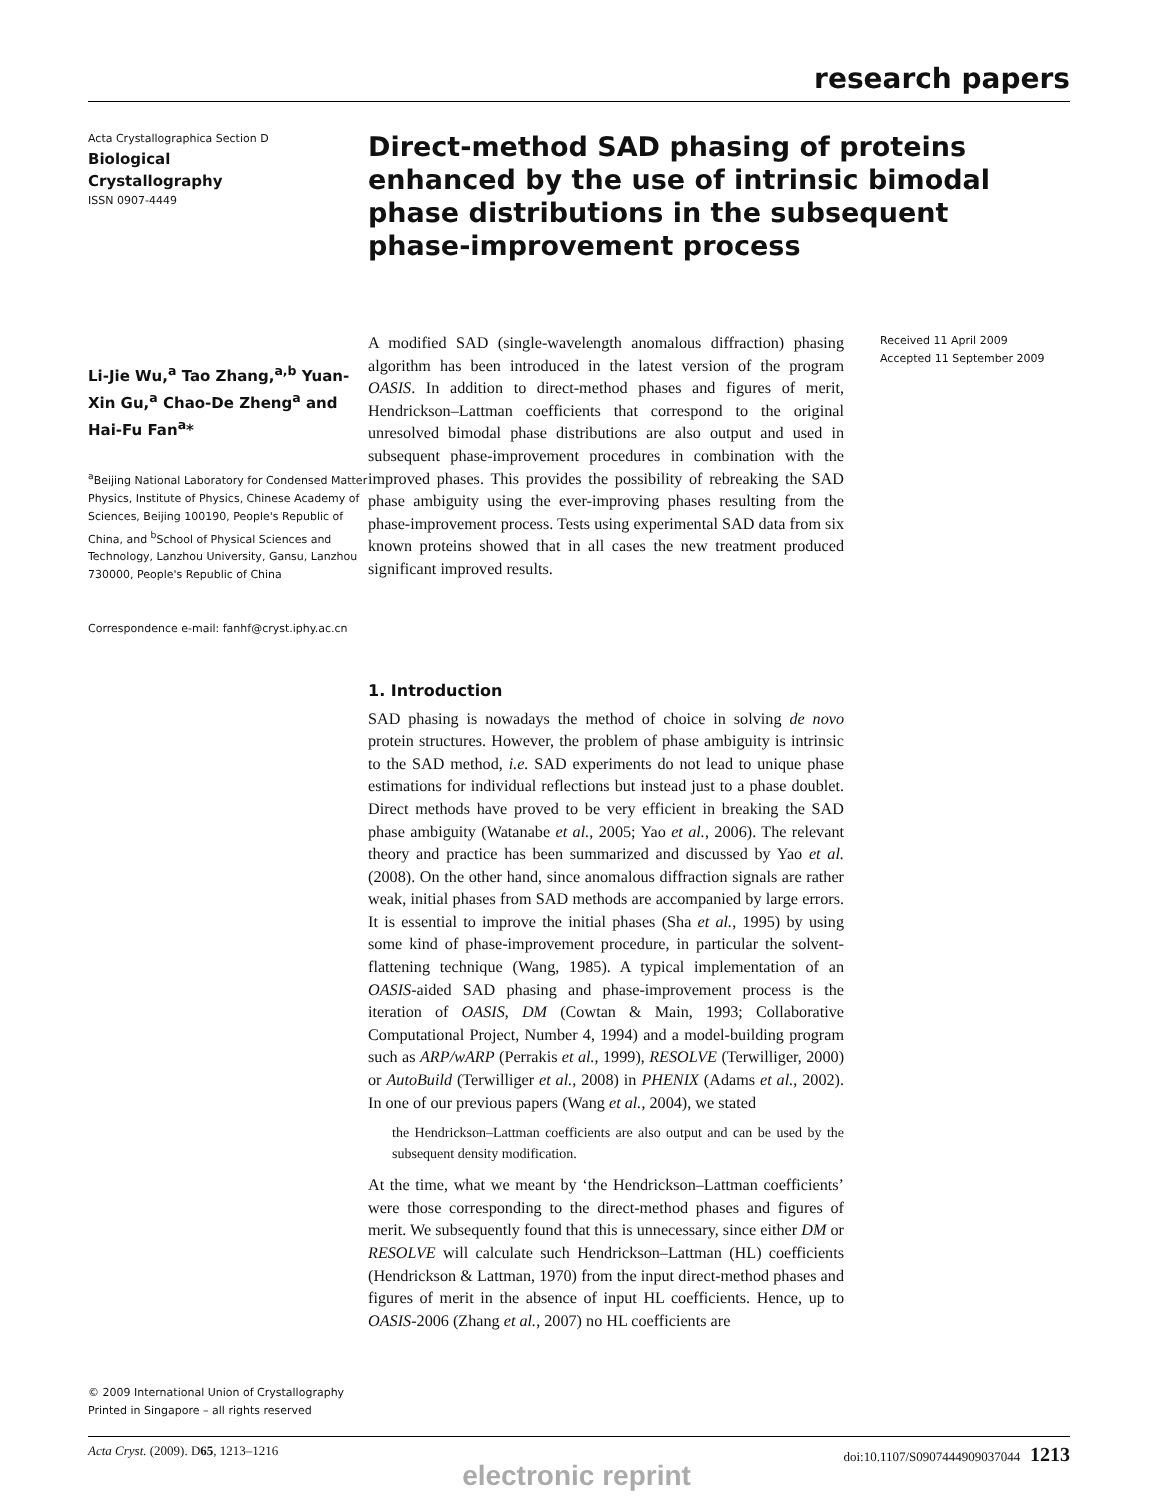research papers
Acta Crystallographica Section D
Biological
Crystallography
ISSN 0907-4449
Li-Jie Wu,<sup>a</sup> Tao Zhang,<sup>a,b</sup> Yuan-Xin Gu,<sup>a</sup> Chao-De Zheng<sup>a</sup> and Hai-Fu Fan<sup>a</sup>*
<sup>a</sup> Beijing National Laboratory for Condensed Matter Physics, Institute of Physics, Chinese Academy of Sciences, Beijing 100190, People's Republic of China, and <sup>b</sup>School of Physical Sciences and Technology, Lanzhou University, Gansu, Lanzhou 730000, People's Republic of China
Correspondence e-mail: fanhf@cryst.iphy.ac.cn
© 2009 International Union of Crystallography
Printed in Singapore – all rights reserved
Direct-method SAD phasing of proteins enhanced by the use of intrinsic bimodal phase distributions in the subsequent phase-improvement process
A modified SAD (single-wavelength anomalous diffraction) phasing algorithm has been introduced in the latest version of the program OASIS. In addition to direct-method phases and figures of merit, Hendrickson–Lattman coefficients that correspond to the original unresolved bimodal phase distributions are also output and used in subsequent phase-improvement procedures in combination with the improved phases. This provides the possibility of rebreaking the SAD phase ambiguity using the ever-improving phases resulting from the phase-improvement process. Tests using experimental SAD data from six known proteins showed that in all cases the new treatment produced significant improved results.
1. Introduction
SAD phasing is nowadays the method of choice in solving de novo protein structures. However, the problem of phase ambiguity is intrinsic to the SAD method, i.e. SAD experiments do not lead to unique phase estimations for individual reflections but instead just to a phase doublet. Direct methods have proved to be very efficient in breaking the SAD phase ambiguity (Watanabe et al., 2005; Yao et al., 2006). The relevant theory and practice has been summarized and discussed by Yao et al. (2008). On the other hand, since anomalous diffraction signals are rather weak, initial phases from SAD methods are accompanied by large errors. It is essential to improve the initial phases (Sha et al., 1995) by using some kind of phase-improvement procedure, in particular the solvent-flattening technique (Wang, 1985). A typical implementation of an OASIS-aided SAD phasing and phase-improvement process is the iteration of OASIS, DM (Cowtan & Main, 1993; Collaborative Computational Project, Number 4, 1994) and a model-building program such as ARP/wARP (Perrakis et al., 1999), RESOLVE (Terwilliger, 2000) or AutoBuild (Terwilliger et al., 2008) in PHENIX (Adams et al., 2002). In one of our previous papers (Wang et al., 2004), we stated
the Hendrickson–Lattman coefficients are also output and can be used by the subsequent density modification.
At the time, what we meant by ‘the Hendrickson–Lattman coefficients’ were those corresponding to the direct-method phases and figures of merit. We subsequently found that this is unnecessary, since either DM or RESOLVE will calculate such Hendrickson–Lattman (HL) coefficients (Hendrickson & Lattman, 1970) from the input direct-method phases and figures of merit in the absence of input HL coefficients. Hence, up to OASIS-2006 (Zhang et al., 2007) no HL coefficients are
Received 11 April 2009
Accepted 11 September 2009
Acta Cryst. (2009). D65, 1213–1216 doi:10.1107/S0907444909037044 1213
electronic reprint